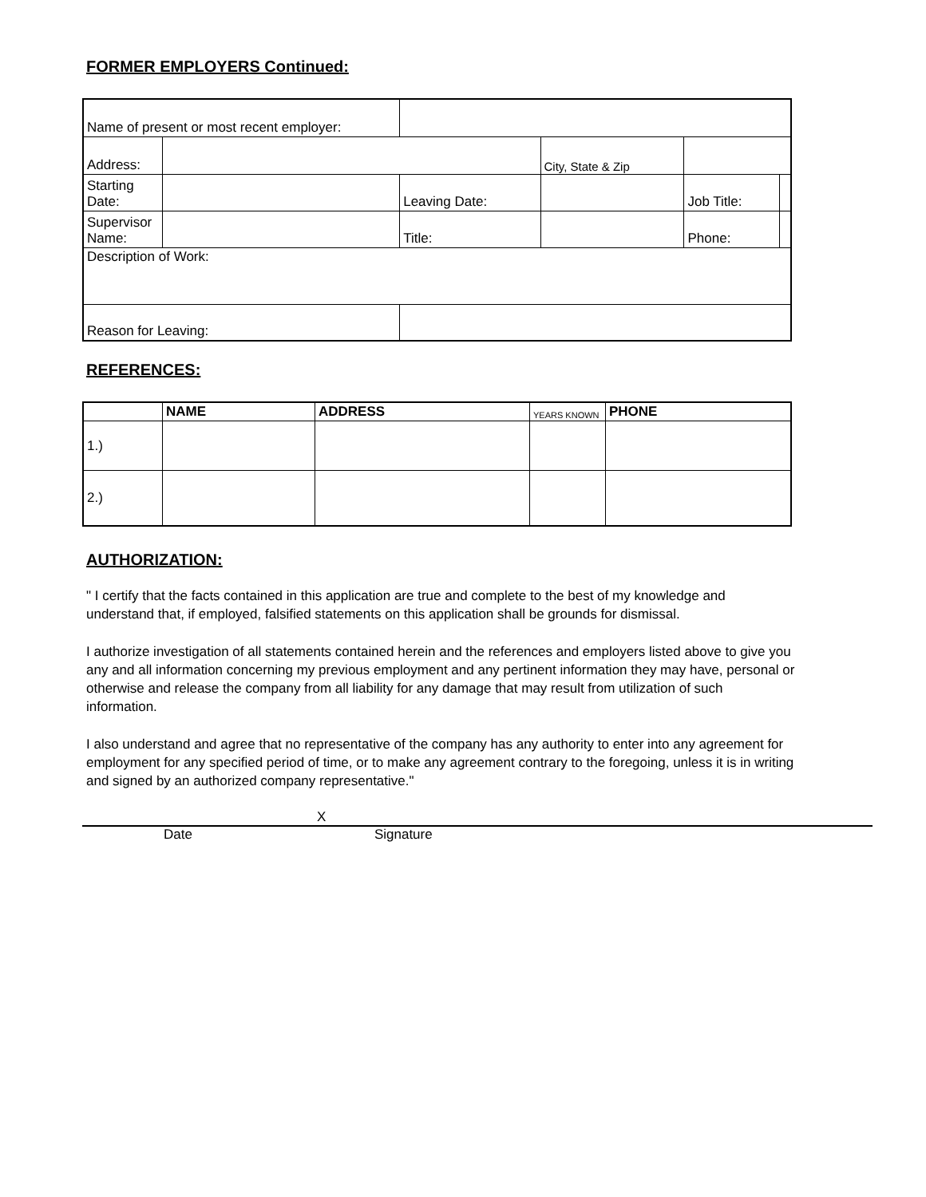FORMER EMPLOYERS Continued:
| Name of present or most recent employer: | | | | | | | |
| Address: | | | | | City, State & Zip | | |
| Starting Date: | | | Leaving Date: | | | Job Title: | |
| Supervisor Name: | | | Title: | | | Phone: | |
| Description of Work: | | | | | | | |
| Reason for Leaving: | | | | | | | |
REFERENCES:
| | NAME | ADDRESS | YEARS KNOWN | PHONE |
| --- | --- | --- | --- | --- |
| 1.) | | | | |
| 2.) | | | | |
AUTHORIZATION:
" I certify that the facts contained in this application are true and complete to the best of my knowledge and understand that, if employed, falsified statements on this application shall be grounds for dismissal.
I authorize investigation of all statements contained herein and the references and employers listed above to give you any and all information concerning my previous employment and any pertinent information they may have, personal or otherwise and release the company from all liability for any damage that may result from utilization of such information.
I also understand and agree that no representative of the company has any authority to enter into any agreement for employment for any specified period of time, or to make any agreement contrary to the foregoing, unless it is in writing and signed by an authorized company representative."
X
Date Signature